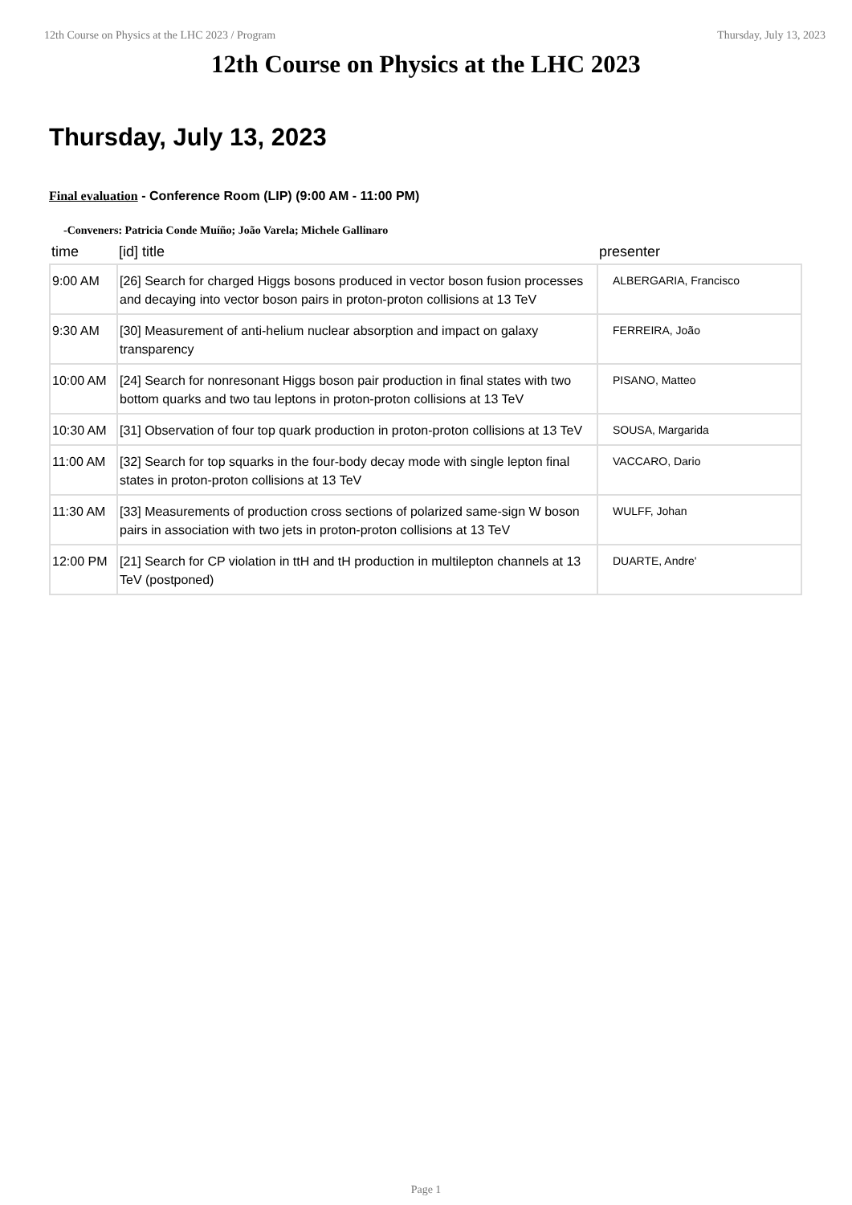12th Course on Physics at the LHC 2023 / Program Thursday, July 13, 2023
12th Course on Physics at the LHC 2023
Thursday, July 13, 2023
Final evaluation - Conference Room (LIP) (9:00 AM - 11:00 PM)
-Conveners: Patricia Conde Muíño; João Varela; Michele Gallinaro
| time | [id] title | presenter |
| --- | --- | --- |
| 9:00 AM | [26] Search for charged Higgs bosons produced in vector boson fusion processes and decaying into vector boson pairs in proton-proton collisions at 13 TeV | ALBERGARIA, Francisco |
| 9:30 AM | [30] Measurement of anti-helium nuclear absorption and impact on galaxy transparency | FERREIRA, João |
| 10:00 AM | [24] Search for nonresonant Higgs boson pair production in final states with two bottom quarks and two tau leptons in proton-proton collisions at 13 TeV | PISANO, Matteo |
| 10:30 AM | [31] Observation of four top quark production in proton-proton collisions at 13 TeV | SOUSA, Margarida |
| 11:00 AM | [32] Search for top squarks in the four-body decay mode with single lepton final states in proton-proton collisions at 13 TeV | VACCARO, Dario |
| 11:30 AM | [33] Measurements of production cross sections of polarized same-sign W boson pairs in association with two jets in proton-proton collisions at 13 TeV | WULFF, Johan |
| 12:00 PM | [21] Search for CP violation in ttH and tH production in multilepton channels at 13 TeV (postponed) | DUARTE, Andre' |
Page 1